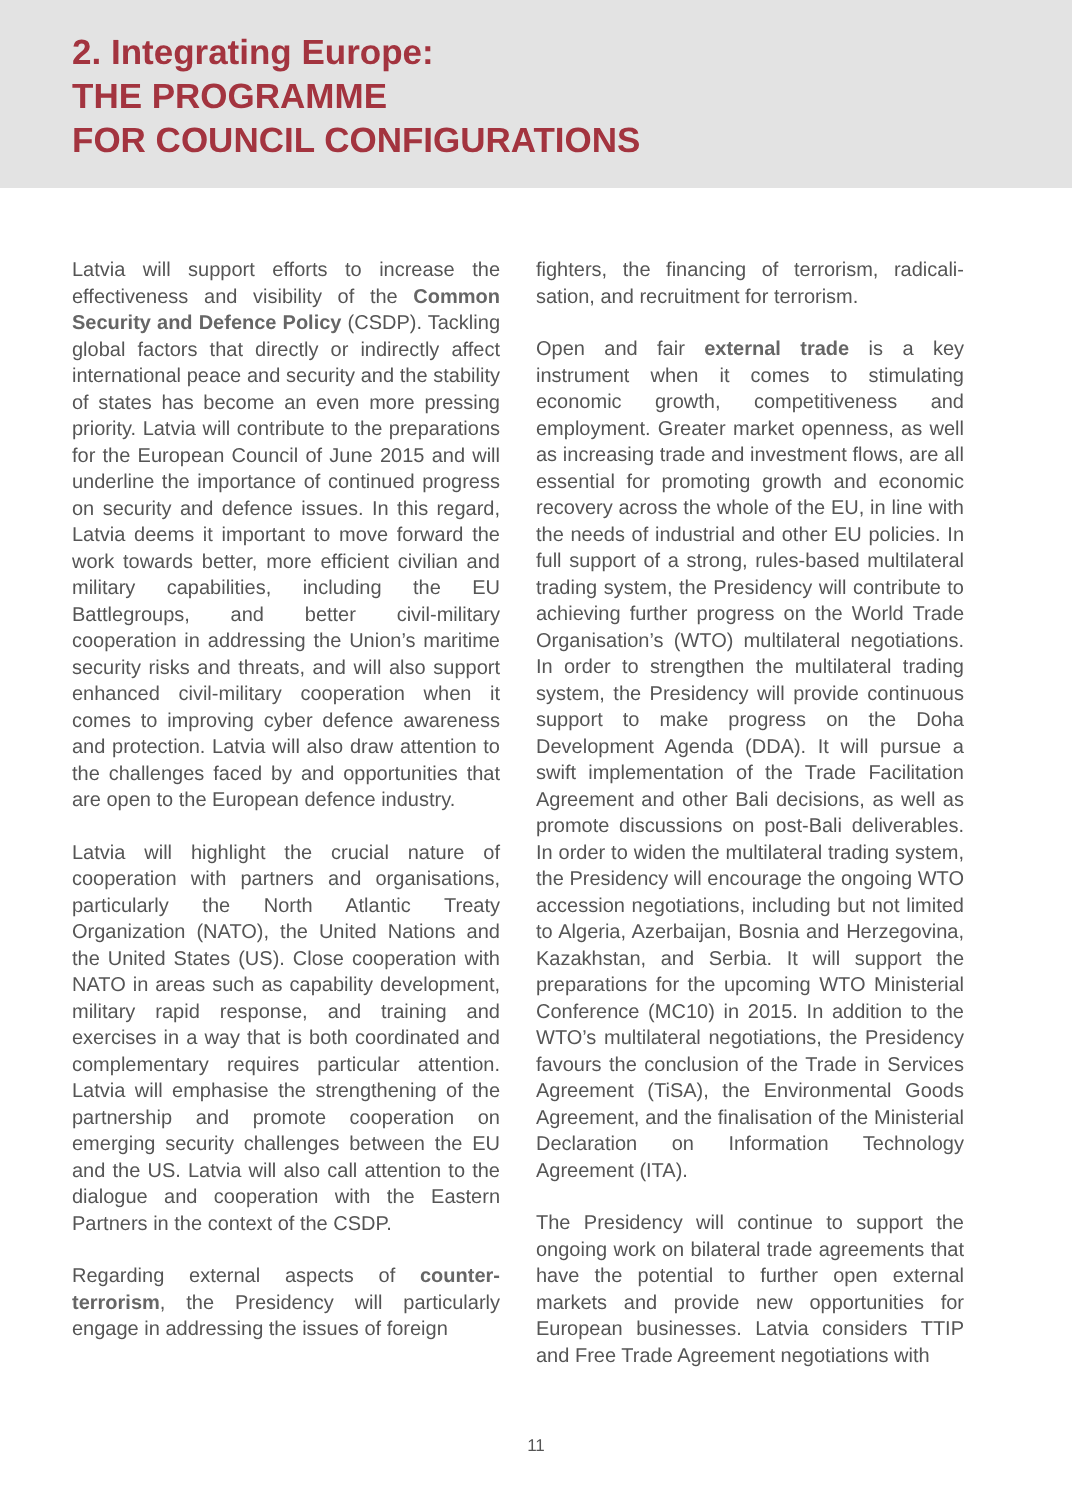2. Integrating Europe:
THE PROGRAMME
FOR COUNCIL CONFIGURATIONS
Latvia will support efforts to increase the effectiveness and visibility of the Common Security and Defence Policy (CSDP). Tackling global factors that directly or indirectly affect international peace and security and the stability of states has become an even more pressing priority. Latvia will contribute to the preparations for the European Council of June 2015 and will underline the importance of continued progress on security and defence issues. In this regard, Latvia deems it important to move forward the work towards better, more efficient civilian and military capabilities, including the EU Battlegroups, and better civil-military cooperation in addressing the Union’s maritime security risks and threats, and will also support enhanced civil-military cooperation when it comes to improving cyber defence awareness and protection. Latvia will also draw attention to the challenges faced by and opportunities that are open to the European defence industry.
Latvia will highlight the crucial nature of cooperation with partners and organisations, particularly the North Atlantic Treaty Organization (NATO), the United Nations and the United States (US). Close cooperation with NATO in areas such as capability development, military rapid response, and training and exercises in a way that is both coordinated and complementary requires particular attention. Latvia will emphasise the strengthening of the partnership and promote cooperation on emerging security challenges between the EU and the US. Latvia will also call attention to the dialogue and cooperation with the Eastern Partners in the context of the CSDP.
Regarding external aspects of counter-terrorism, the Presidency will particularly engage in addressing the issues of foreign
fighters, the financing of terrorism, radicali­sation, and recruitment for terrorism.
Open and fair external trade is a key instrument when it comes to stimulating economic growth, competitiveness and employment. Greater market openness, as well as increasing trade and investment flows, are all essential for promoting growth and economic recovery across the whole of the EU, in line with the needs of industrial and other EU policies. In full support of a strong, rules-based multilateral trading system, the Presidency will contribute to achieving further progress on the World Trade Organisation’s (WTO) multilateral negotiations. In order to strengthen the multilateral trading system, the Presidency will provide continuous support to make progress on the Doha Development Agenda (DDA). It will pursue a swift implementation of the Trade Facilitation Agreement and other Bali decisions, as well as promote discussions on post-Bali deliverables. In order to widen the multilateral trading system, the Presidency will encourage the ongoing WTO accession negotiations, including but not limited to Algeria, Azerbaijan, Bosnia and Herzegovina, Kazakhstan, and Serbia. It will support the preparations for the upcoming WTO Ministerial Conference (MC10) in 2015. In addition to the WTO’s multilateral negotiations, the Presidency favours the conclusion of the Trade in Services Agreement (TiSA), the Environmental Goods Agreement, and the finalisation of the Ministerial Declaration on Information Technology Agreement (ITA).
The Presidency will continue to support the ongoing work on bilateral trade agreements that have the potential to further open external markets and provide new opportunities for European businesses. Latvia considers TTIP and Free Trade Agreement negotiations with
11